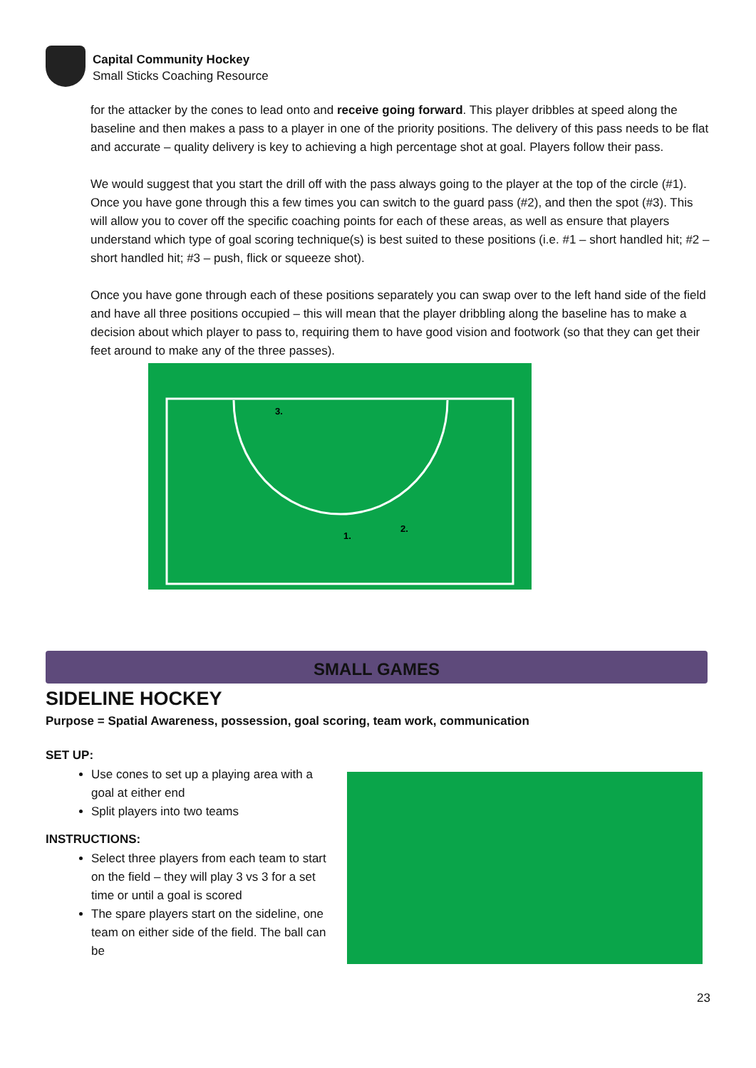Capital Community Hockey
Small Sticks Coaching Resource
for the attacker by the cones to lead onto and receive going forward. This player dribbles at speed along the baseline and then makes a pass to a player in one of the priority positions. The delivery of this pass needs to be flat and accurate – quality delivery is key to achieving a high percentage shot at goal. Players follow their pass.
We would suggest that you start the drill off with the pass always going to the player at the top of the circle (#1). Once you have gone through this a few times you can switch to the guard pass (#2), and then the spot (#3). This will allow you to cover off the specific coaching points for each of these areas, as well as ensure that players understand which type of goal scoring technique(s) is best suited to these positions (i.e. #1 – short handled hit; #2 – short handled hit; #3 – push, flick or squeeze shot).
Once you have gone through each of these positions separately you can swap over to the left hand side of the field and have all three positions occupied – this will mean that the player dribbling along the baseline has to make a decision about which player to pass to, requiring them to have good vision and footwork (so that they can get their feet around to make any of the three passes).
3.
1.
2.
SMALL GAMES
SIDELINE HOCKEY
Purpose = Spatial Awareness, possession, goal scoring, team work, communication
SET UP:
Use cones to set up a playing area with a goal at either end
Split players into two teams
INSTRUCTIONS:
Select three players from each team to start on the field – they will play 3 vs 3 for a set time or until a goal is scored
The spare players start on the sideline, one team on either side of the field. The ball can be
23